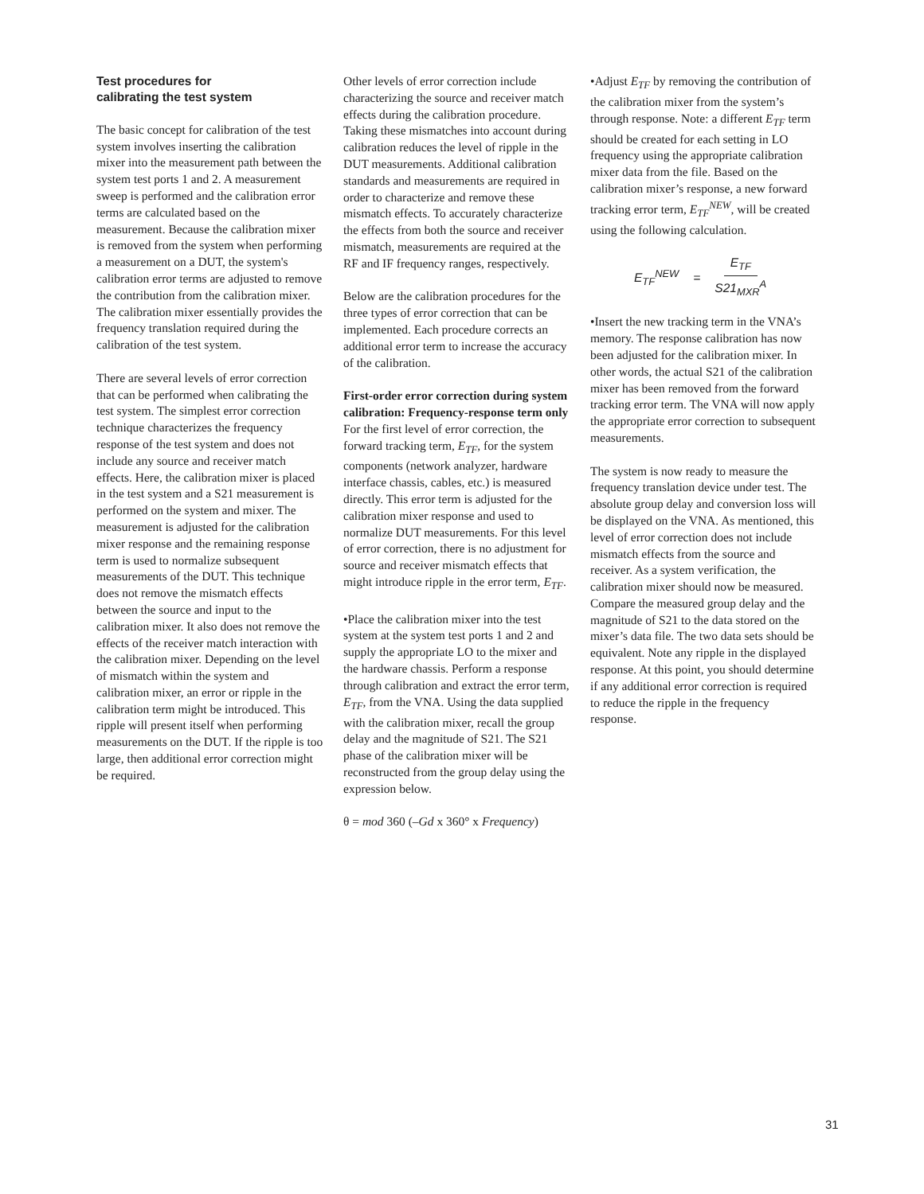Test procedures for
calibrating the test system
The basic concept for calibration of the test system involves inserting the calibration mixer into the measurement path between the system test ports 1 and 2. A measurement sweep is performed and the calibration error terms are calculated based on the measurement. Because the calibration mixer is removed from the system when performing a measurement on a DUT, the system's calibration error terms are adjusted to remove the contribution from the calibration mixer. The calibration mixer essentially provides the frequency translation required during the calibration of the test system.
There are several levels of error correction that can be performed when calibrating the test system. The simplest error correction technique characterizes the frequency response of the test system and does not include any source and receiver match effects. Here, the calibration mixer is placed in the test system and a S21 measurement is performed on the system and mixer. The measurement is adjusted for the calibration mixer response and the remaining response term is used to normalize subsequent measurements of the DUT. This technique does not remove the mismatch effects between the source and input to the calibration mixer. It also does not remove the effects of the receiver match interaction with the calibration mixer. Depending on the level of mismatch within the system and calibration mixer, an error or ripple in the calibration term might be introduced. This ripple will present itself when performing measurements on the DUT. If the ripple is too large, then additional error correction might be required.
Other levels of error correction include characterizing the source and receiver match effects during the calibration procedure. Taking these mismatches into account during calibration reduces the level of ripple in the DUT measurements. Additional calibration standards and measurements are required in order to characterize and remove these mismatch effects. To accurately characterize the effects from both the source and receiver mismatch, measurements are required at the RF and IF frequency ranges, respectively.
Below are the calibration procedures for the three types of error correction that can be implemented. Each procedure corrects an additional error term to increase the accuracy of the calibration.
First-order error correction during system calibration: Frequency-response term only
For the first level of error correction, the forward tracking term, E<sub>TF</sub>, for the system components (network analyzer, hardware interface chassis, cables, etc.) is measured directly. This error term is adjusted for the calibration mixer response and used to normalize DUT measurements. For this level of error correction, there is no adjustment for source and receiver mismatch effects that might introduce ripple in the error term, E<sub>TF</sub>.
•Place the calibration mixer into the test system at the system test ports 1 and 2 and supply the appropriate LO to the mixer and the hardware chassis. Perform a response through calibration and extract the error term, E<sub>TF</sub>, from the VNA. Using the data supplied with the calibration mixer, recall the group delay and the magnitude of S21. The S21 phase of the calibration mixer will be reconstructed from the group delay using the expression below.
θ = mod 360 (–Gd x 360° x Frequency)
•Adjust E<sub>TF</sub> by removing the contribution of the calibration mixer from the system’s through response. Note: a different E<sub>TF</sub> term should be created for each setting in LO frequency using the appropriate calibration mixer data from the file. Based on the calibration mixer’s response, a new forward tracking error term, E<sub>TF</sub><sup>NEW</sup>, will be created using the following calculation.
E<sub>TF</sub><sup>NEW</sup> = E<sub>TF</sub> S21<sub>MXR</sub><sup>A</sup>
•Insert the new tracking term in the VNA’s memory. The response calibration has now been adjusted for the calibration mixer. In other words, the actual S21 of the calibration mixer has been removed from the forward tracking error term. The VNA will now apply the appropriate error correction to subsequent measurements.
The system is now ready to measure the frequency translation device under test. The absolute group delay and conversion loss will be displayed on the VNA. As mentioned, this level of error correction does not include mismatch effects from the source and receiver. As a system verification, the calibration mixer should now be measured. Compare the measured group delay and the magnitude of S21 to the data stored on the mixer’s data file. The two data sets should be equivalent. Note any ripple in the displayed response. At this point, you should determine if any additional error correction is required to reduce the ripple in the frequency response.
31